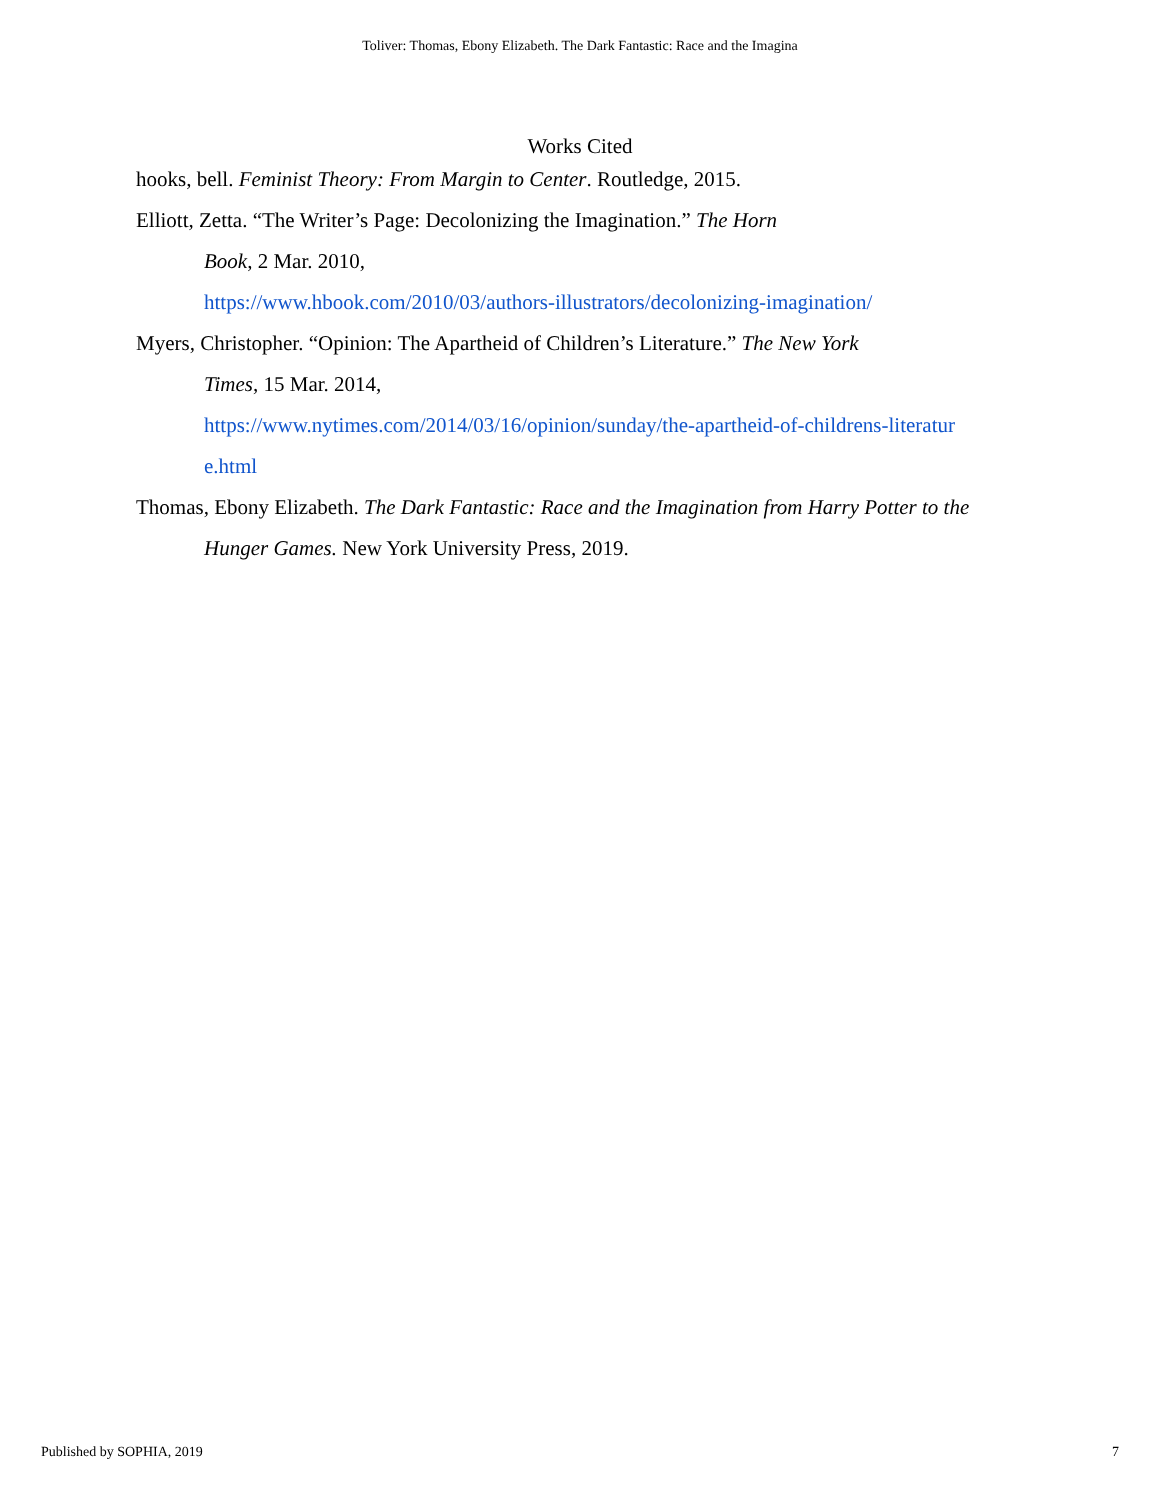Toliver: Thomas, Ebony Elizabeth. The Dark Fantastic: Race and the Imagina
Works Cited
hooks, bell. Feminist Theory: From Margin to Center. Routledge, 2015.
Elliott, Zetta. “The Writer’s Page: Decolonizing the Imagination.” The Horn
Book, 2 Mar. 2010,
https://www.hbook.com/2010/03/authors-illustrators/decolonizing-imagination/
Myers, Christopher. “Opinion: The Apartheid of Children’s Literature.” The New York
Times, 15 Mar. 2014,
https://www.nytimes.com/2014/03/16/opinion/sunday/the-apartheid-of-childrens-literatur
e.html
Thomas, Ebony Elizabeth. The Dark Fantastic: Race and the Imagination from Harry Potter to the Hunger Games. New York University Press, 2019.
Published by SOPHIA, 2019 7